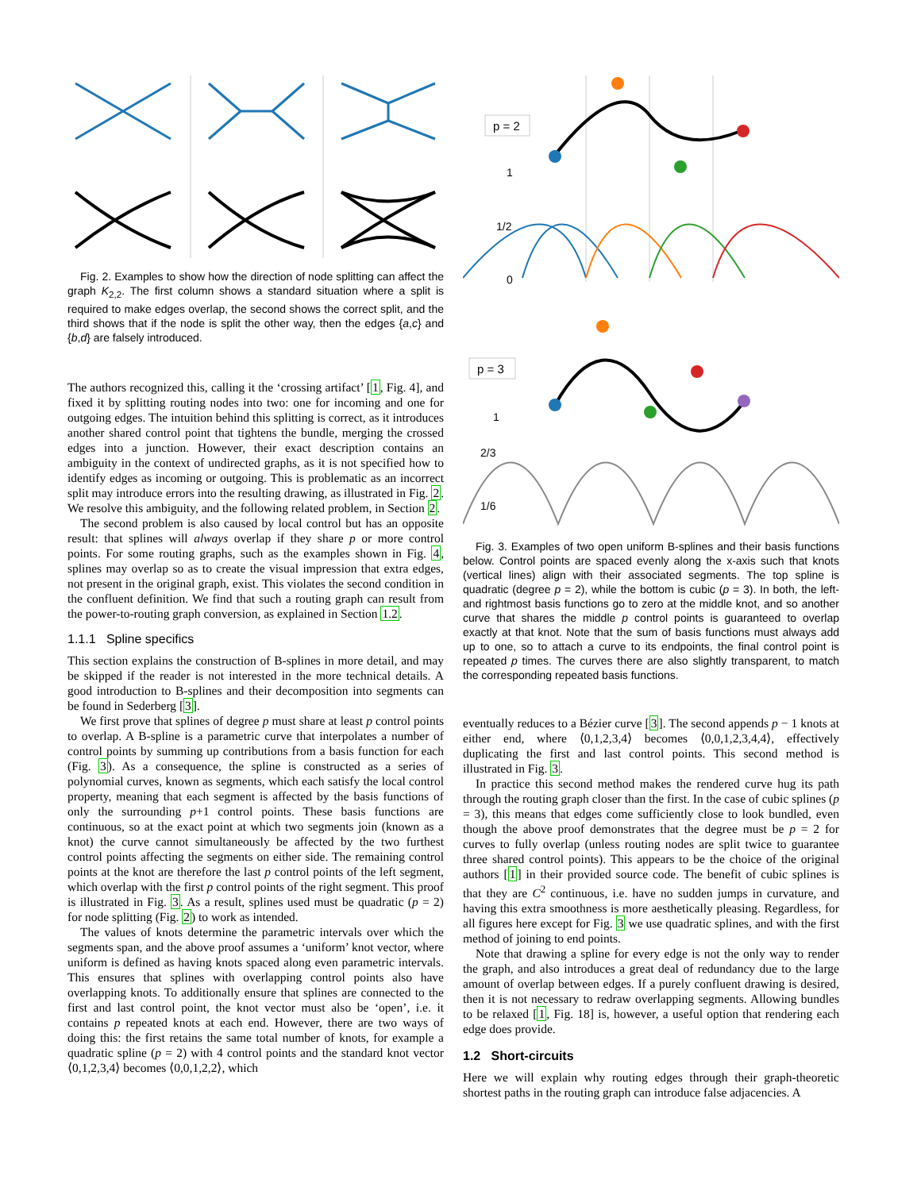Fig. 2. Examples to show how the direction of node splitting can affect the graph K<sub>2,2</sub>. The first column shows a standard situation where a split is required to make edges overlap, the second shows the correct split, and the third shows that if the node is split the other way, then the edges {a,c} and {b,d} are falsely introduced.
The authors recognized this, calling it the ‘crossing artifact’ [1, Fig. 4], and fixed it by splitting routing nodes into two: one for incoming and one for outgoing edges. The intuition behind this splitting is correct, as it introduces another shared control point that tightens the bundle, merging the crossed edges into a junction. However, their exact description contains an ambiguity in the context of undirected graphs, as it is not specified how to identify edges as incoming or outgoing. This is problematic as an incorrect split may introduce errors into the resulting drawing, as illustrated in Fig. 2. We resolve this ambiguity, and the following related problem, in Section 2.
The second problem is also caused by local control but has an opposite result: that splines will always overlap if they share p or more control points. For some routing graphs, such as the examples shown in Fig. 4, splines may overlap so as to create the visual impression that extra edges, not present in the original graph, exist. This violates the second condition in the confluent definition. We find that such a routing graph can result from the power-to-routing graph conversion, as explained in Section 1.2.
1.1.1 Spline specifics
This section explains the construction of B-splines in more detail, and may be skipped if the reader is not interested in the more technical details. A good introduction to B-splines and their decomposition into segments can be found in Sederberg [3].
We first prove that splines of degree p must share at least p control points to overlap. A B-spline is a parametric curve that interpolates a number of control points by summing up contributions from a basis function for each (Fig. 3). As a consequence, the spline is constructed as a series of polynomial curves, known as segments, which each satisfy the local control property, meaning that each segment is affected by the basis functions of only the surrounding p+1 control points. These basis functions are continuous, so at the exact point at which two segments join (known as a knot) the curve cannot simultaneously be affected by the two furthest control points affecting the segments on either side. The remaining control points at the knot are therefore the last p control points of the left segment, which overlap with the first p control points of the right segment. This proof is illustrated in Fig. 3. As a result, splines used must be quadratic (p = 2) for node splitting (Fig. 2) to work as intended.
The values of knots determine the parametric intervals over which the segments span, and the above proof assumes a ‘uniform’ knot vector, where uniform is defined as having knots spaced along even parametric intervals. This ensures that splines with overlapping control points also have overlapping knots. To additionally ensure that splines are connected to the first and last control point, the knot vector must also be ‘open’, i.e. it contains p repeated knots at each end. However, there are two ways of doing this: the first retains the same total number of knots, for example a quadratic spline (p = 2) with 4 control points and the standard knot vector ⟨0,1,2,3,4⟩ becomes ⟨0,0,1,2,2⟩, which
p = 2
1
1/2
0
p = 3
1
2/3
1/6
Fig. 3. Examples of two open uniform B-splines and their basis functions below. Control points are spaced evenly along the x-axis such that knots (vertical lines) align with their associated segments. The top spline is quadratic (degree p = 2), while the bottom is cubic (p = 3). In both, the left- and rightmost basis functions go to zero at the middle knot, and so another curve that shares the middle p control points is guaranteed to overlap exactly at that knot. Note that the sum of basis functions must always add up to one, so to attach a curve to its endpoints, the final control point is repeated p times. The curves there are also slightly transparent, to match the corresponding repeated basis functions.
eventually reduces to a Bézier curve [3]. The second appends p − 1 knots at either end, where ⟨0,1,2,3,4⟩ becomes ⟨0,0,1,2,3,4,4⟩, effectively duplicating the first and last control points. This second method is illustrated in Fig. 3.
In practice this second method makes the rendered curve hug its path through the routing graph closer than the first. In the case of cubic splines (p = 3), this means that edges come sufficiently close to look bundled, even though the above proof demonstrates that the degree must be p = 2 for curves to fully overlap (unless routing nodes are split twice to guarantee three shared control points). This appears to be the choice of the original authors [1] in their provided source code. The benefit of cubic splines is that they are C<sup>2</sup> continuous, i.e. have no sudden jumps in curvature, and having this extra smoothness is more aesthetically pleasing. Regardless, for all figures here except for Fig. 3 we use quadratic splines, and with the first method of joining to end points.
Note that drawing a spline for every edge is not the only way to render the graph, and also introduces a great deal of redundancy due to the large amount of overlap between edges. If a purely confluent drawing is desired, then it is not necessary to redraw overlapping segments. Allowing bundles to be relaxed [1, Fig. 18] is, however, a useful option that rendering each edge does provide.
1.2 Short-circuits
Here we will explain why routing edges through their graph-theoretic shortest paths in the routing graph can introduce false adjacencies. A